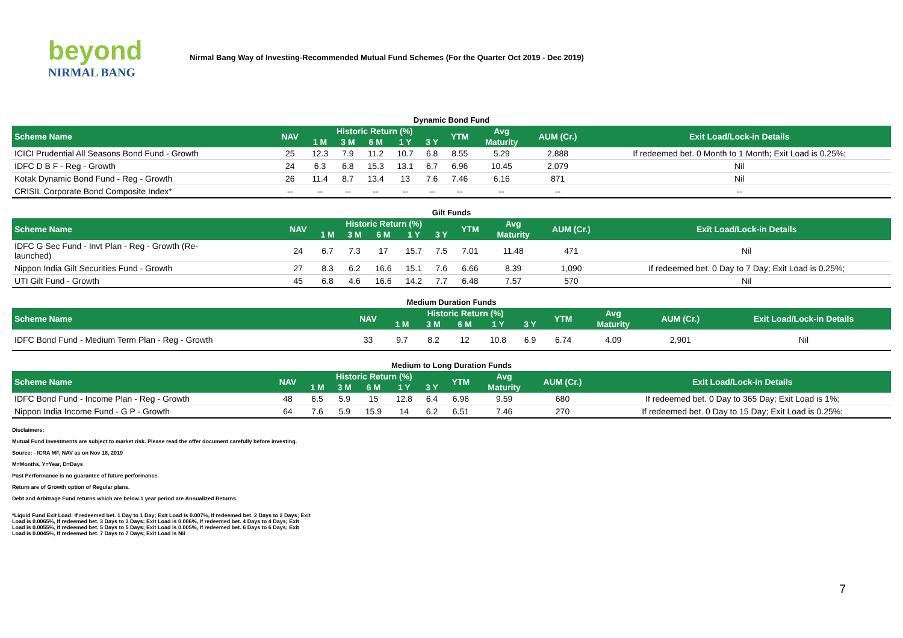beyond
NIRMAL BANG
Nirmal Bang Way of Investing-Recommended Mutual Fund Schemes (For the Quarter Oct 2019 - Dec 2019)
Dynamic Bond Fund
| Scheme Name | NAV | Historic Return (%) | | | | | YTM | Avg | AUM (Cr.) | Exit Load/Lock-in Details |
| --- | --- | --- | --- | --- | --- | --- | --- | --- | --- | --- |
| | | 1 M | 3 M | 6 M | 1 Y | 3 Y | | Maturity | | |
| ICICI Prudential All Seasons Bond Fund - Growth | 25 | 12.3 | 7.9 | 11.2 | 10.7 | 6.8 | 8.55 | 5.29 | 2,888 | If redeemed bet. 0 Month to 1 Month; Exit Load is 0.25%; |
| IDFC D B F - Reg - Growth | 24 | 6.3 | 6.8 | 15.3 | 13.1 | 6.7 | 6.96 | 10.45 | 2,079 | Nil |
| Kotak Dynamic Bond Fund - Reg - Growth | 26 | 11.4 | 8.7 | 13.4 | 13 | 7.6 | 7.46 | 6.16 | 871 | Nil |
| CRISIL Corporate Bond Composite Index* | -- | -- | -- | -- | -- | -- | -- | -- | -- | -- |
Gilt Funds
| Scheme Name | NAV | Historic Return (%) | | | | | YTM | Avg | AUM (Cr.) | Exit Load/Lock-in Details |
| --- | --- | --- | --- | --- | --- | --- | --- | --- | --- | --- |
| | | 1 M | 3 M | 6 M | 1 Y | 3 Y | | Maturity | | |
| IDFC G Sec Fund - Invt Plan - Reg - Growth (Re- launched) | 24 | 6.7 | 7.3 | 17 | 15.7 | 7.5 | 7.01 | 11.48 | 471 | Nil |
| Nippon India Gilt Securities Fund - Growth | 27 | 8.3 | 6.2 | 16.6 | 15.1 | 7.6 | 6.66 | 8.39 | 1,090 | If redeemed bet. 0 Day to 7 Day; Exit Load is 0.25%; |
| UTI Gilt Fund - Growth | 45 | 6.8 | 4.6 | 16.6 | 14.2 | 7.7 | 6.48 | 7.57 | 570 | Nil |
Medium Duration Funds
| Scheme Name | NAV | Historic Return (%) | | | | | YTM | Avg | AUM (Cr.) | Exit Load/Lock-in Details |
| --- | --- | --- | --- | --- | --- | --- | --- | --- | --- | --- |
| | | 1 M | 3 M | 6 M | 1 Y | 3 Y | | Maturity | | |
| IDFC Bond Fund - Medium Term Plan - Reg - Growth | 33 | 9.7 | 8.2 | 12 | 10.8 | 6.9 | 6.74 | 4.09 | 2,901 | Nil |
Medium to Long Duration Funds
| Scheme Name | NAV | Historic Return (%) | | | | | YTM | Avg | AUM (Cr.) | Exit Load/Lock-in Details |
| --- | --- | --- | --- | --- | --- | --- | --- | --- | --- | --- |
| | | 1 M | 3 M | 6 M | 1 Y | 3 Y | | Maturity | | |
| IDFC Bond Fund - Income Plan - Reg - Growth | 48 | 6.5 | 5.9 | 15 | 12.8 | 6.4 | 6.96 | 9.59 | 680 | If redeemed bet. 0 Day to 365 Day; Exit Load is 1%; |
| Nippon India Income Fund - G P - Growth | 64 | 7.6 | 5.9 | 15.9 | 14 | 6.2 | 6.51 | 7.46 | 270 | If redeemed bet. 0 Day to 15 Day; Exit Load is 0.25%; |
Disclaimers:
Mutual Fund Investments are subject to market risk. Please read the offer document carefully before investing.
Source: - ICRA MF, NAV as on Nov 18, 2019
M=Months, Y=Year, D=Days
Past Performance is no guarantee of future performance.
Return are of Growth option of Regular plans.
Debt and Arbitrage Fund returns which are below 1 year period are Annualized Returns.
*Liquid Fund Exit Load: If redeemed bet. 1 Day to 1 Day; Exit Load is 0.007%, If redeemed bet. 2 Days to 2 Days; Exit Load is 0.0065%, If redeemed bet. 3 Days to 3 Days; Exit Load is 0.006%, If redeemed bet. 4 Days to 4 Days; Exit Load is 0.0055%, If redeemed bet. 5 Days to 5 Days; Exit Load is 0.005%, If redeemed bet. 6 Days to 6 Days; Exit Load is 0.0045%, If redeemed bet. 7 Days to 7 Days; Exit Load is Nil
7